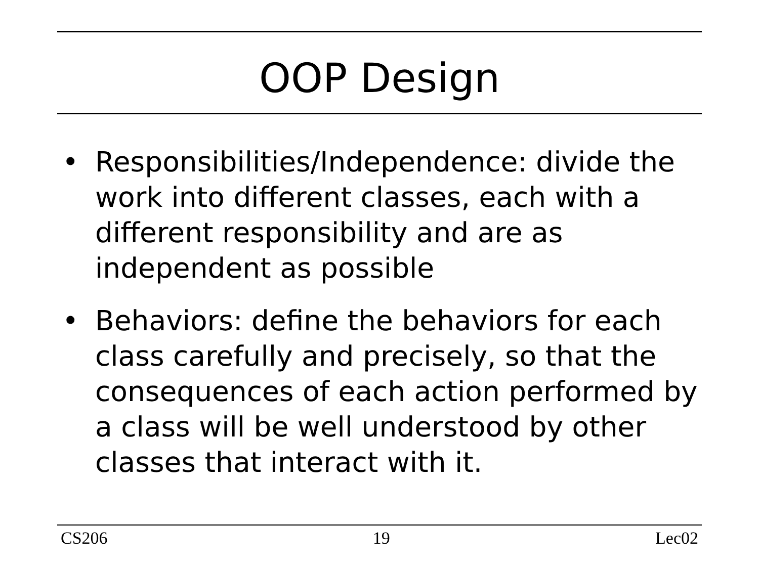OOP Design
• Responsibilities/Independence: divide the work into different classes, each with a different responsibility and are as independent as possible
• Behaviors: define the behaviors for each class carefully and precisely, so that the consequences of each action performed by a class will be well understood by other classes that interact with it.
CS206 19 Lec02